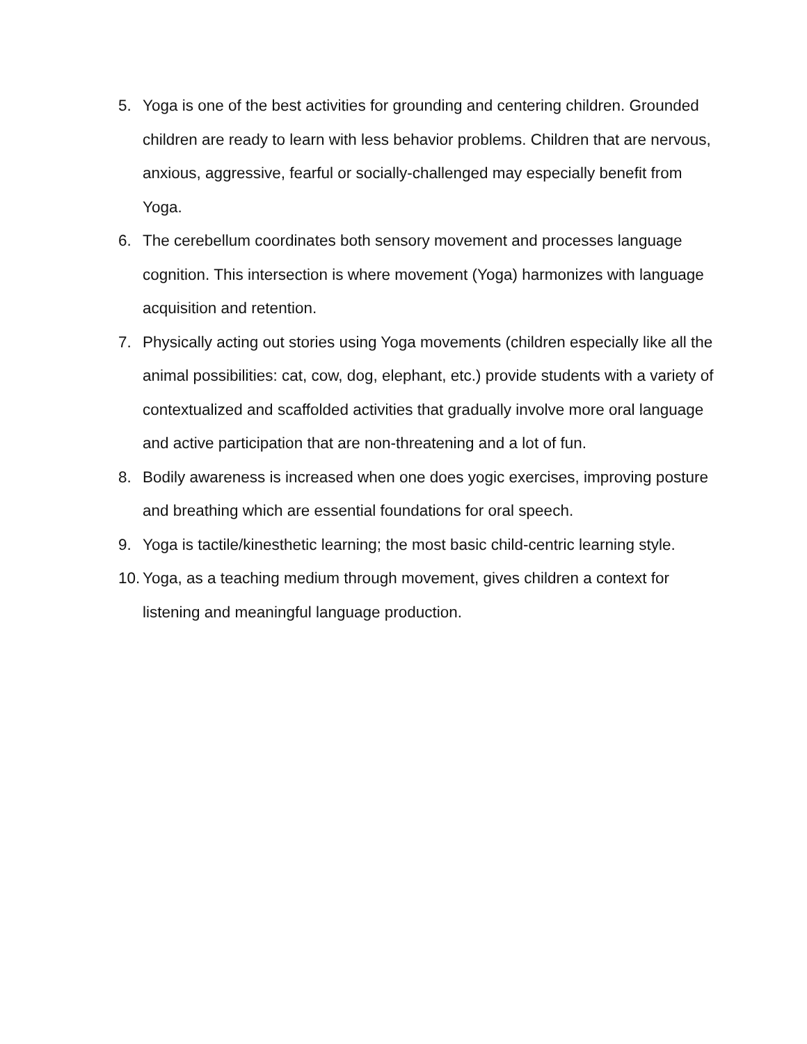5. Yoga is one of the best activities for grounding and centering children. Grounded children are ready to learn with less behavior problems. Children that are nervous, anxious, aggressive, fearful or socially-challenged may especially benefit from Yoga.
6. The cerebellum coordinates both sensory movement and processes language cognition. This intersection is where movement (Yoga) harmonizes with language acquisition and retention.
7. Physically acting out stories using Yoga movements (children especially like all the animal possibilities: cat, cow, dog, elephant, etc.) provide students with a variety of contextualized and scaffolded activities that gradually involve more oral language and active participation that are non-threatening and a lot of fun.
8. Bodily awareness is increased when one does yogic exercises, improving posture and breathing which are essential foundations for oral speech.
9. Yoga is tactile/kinesthetic learning; the most basic child-centric learning style.
10. Yoga, as a teaching medium through movement, gives children a context for listening and meaningful language production.